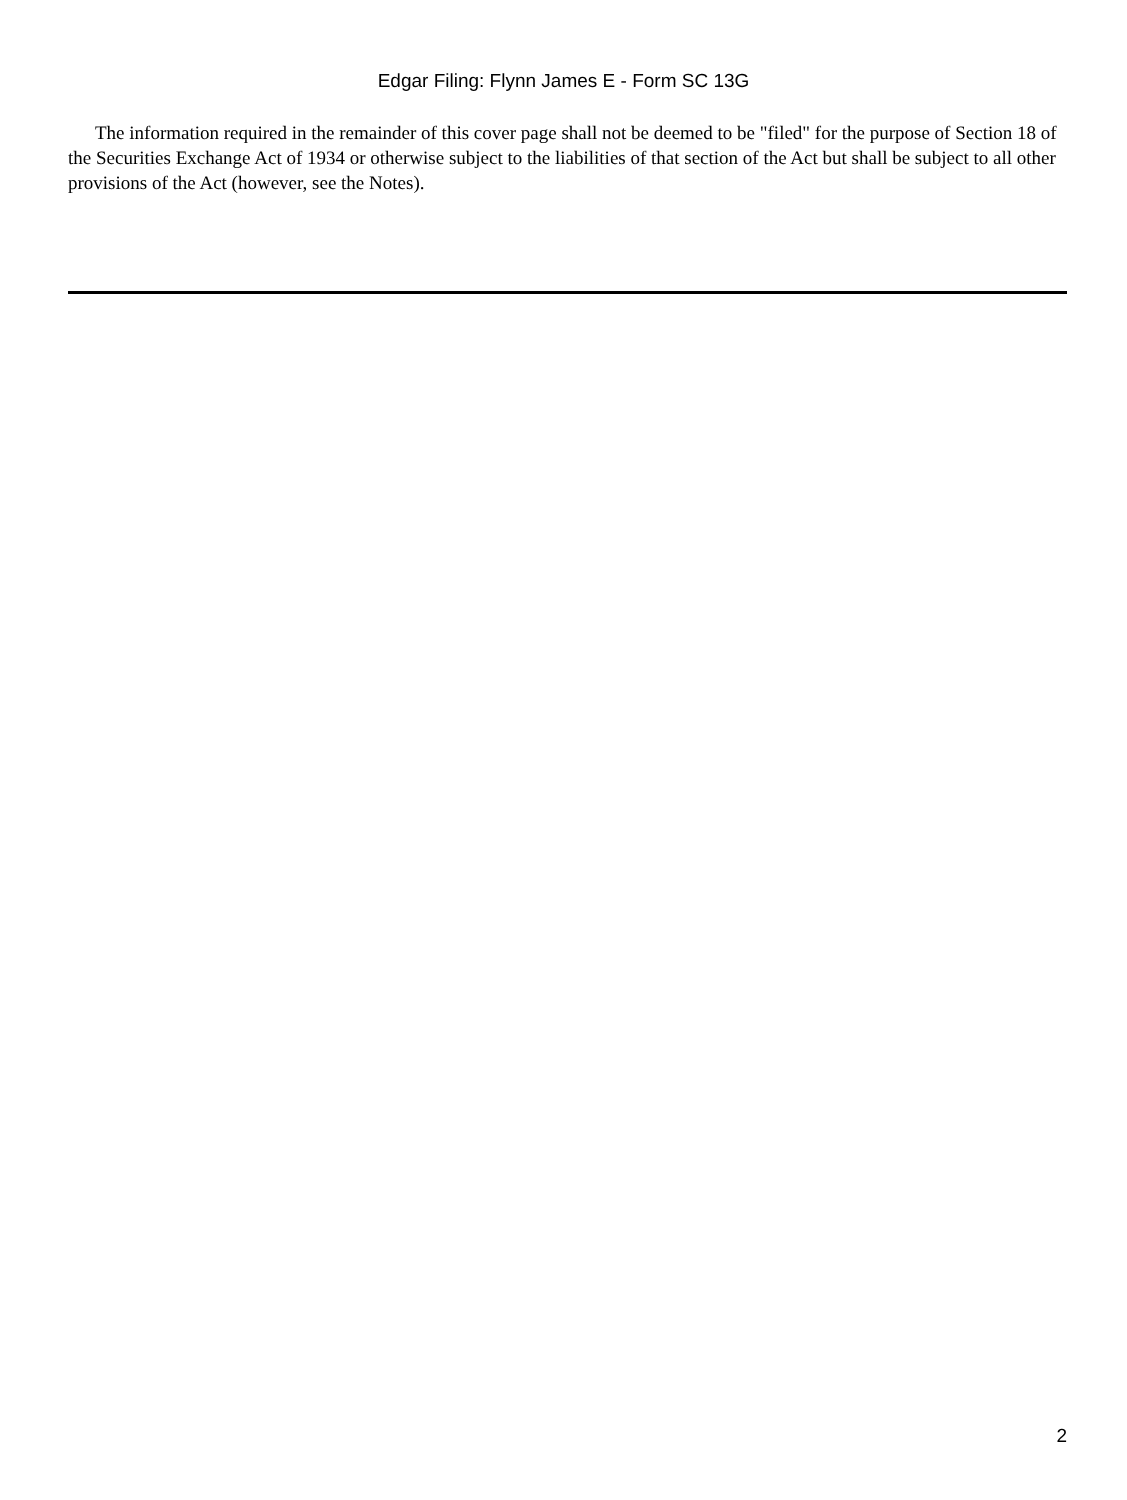Edgar Filing: Flynn James E - Form SC 13G
The information required in the remainder of this cover page shall not be deemed to be "filed" for the purpose of Section 18 of the Securities Exchange Act of 1934 or otherwise subject to the liabilities of that section of the Act but shall be subject to all other provisions of the Act (however, see the Notes).
2